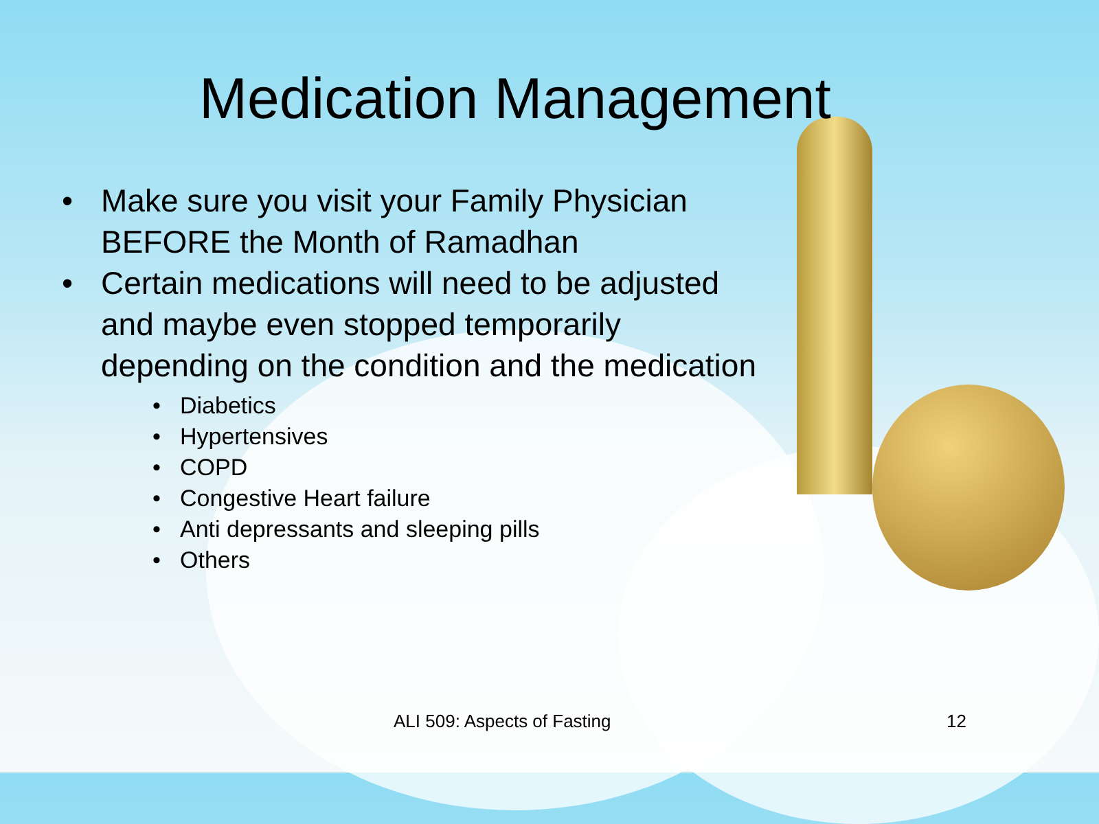Medication Management
• Make sure you visit your Family Physician BEFORE the Month of Ramadhan
• Certain medications will need to be adjusted and maybe even stopped temporarily depending on the condition and the medication
• Diabetics
• Hypertensives
• COPD
• Congestive Heart failure
• Anti depressants and sleeping pills
• Others
ALI 509: Aspects of Fasting 12